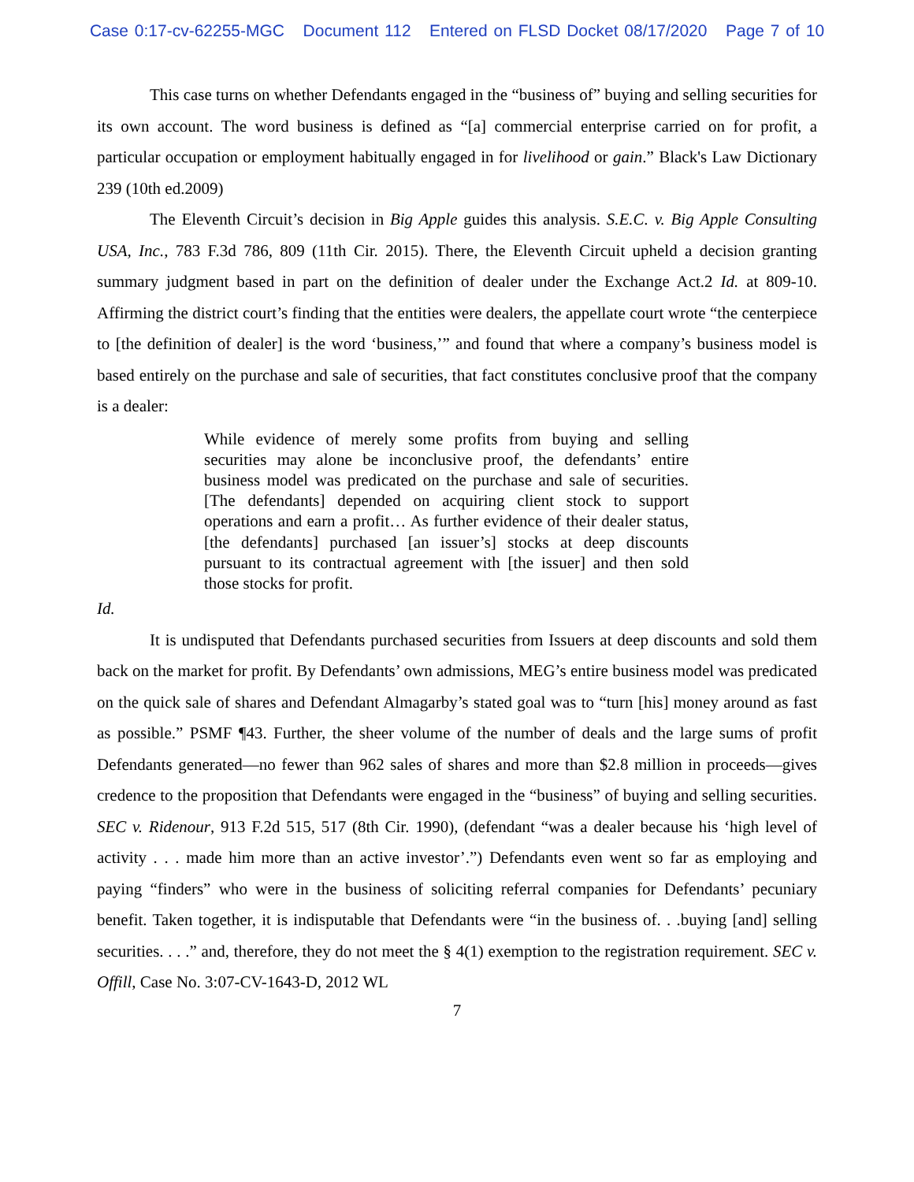Case 0:17-cv-62255-MGC Document 112 Entered on FLSD Docket 08/17/2020 Page 7 of 10
This case turns on whether Defendants engaged in the “business of” buying and selling securities for its own account. The word business is defined as “[a] commercial enterprise carried on for profit, a particular occupation or employment habitually engaged in for livelihood or gain.” Black's Law Dictionary 239 (10th ed.2009)
The Eleventh Circuit’s decision in Big Apple guides this analysis. S.E.C. v. Big Apple Consulting USA, Inc., 783 F.3d 786, 809 (11th Cir. 2015). There, the Eleventh Circuit upheld a decision granting summary judgment based in part on the definition of dealer under the Exchange Act.2 Id. at 809-10. Affirming the district court’s finding that the entities were dealers, the appellate court wrote “the centerpiece to [the definition of dealer] is the word ‘business,’” and found that where a company’s business model is based entirely on the purchase and sale of securities, that fact constitutes conclusive proof that the company is a dealer:
While evidence of merely some profits from buying and selling securities may alone be inconclusive proof, the defendants’ entire business model was predicated on the purchase and sale of securities. [The defendants] depended on acquiring client stock to support operations and earn a profit… As further evidence of their dealer status, [the defendants] purchased [an issuer’s] stocks at deep discounts pursuant to its contractual agreement with [the issuer] and then sold those stocks for profit.
Id.
It is undisputed that Defendants purchased securities from Issuers at deep discounts and sold them back on the market for profit. By Defendants’ own admissions, MEG’s entire business model was predicated on the quick sale of shares and Defendant Almagarby’s stated goal was to “turn [his] money around as fast as possible.” PSMF ¶43. Further, the sheer volume of the number of deals and the large sums of profit Defendants generated—no fewer than 962 sales of shares and more than $2.8 million in proceeds—gives credence to the proposition that Defendants were engaged in the “business” of buying and selling securities. SEC v. Ridenour, 913 F.2d 515, 517 (8th Cir. 1990), (defendant “was a dealer because his ‘high level of activity . . . made him more than an active investor’.”) Defendants even went so far as employing and paying “finders” who were in the business of soliciting referral companies for Defendants’ pecuniary benefit. Taken together, it is indisputable that Defendants were “in the business of. . .buying [and] selling securities. . . .” and, therefore, they do not meet the § 4(1) exemption to the registration requirement. SEC v. Offill, Case No. 3:07-CV-1643-D, 2012 WL
7